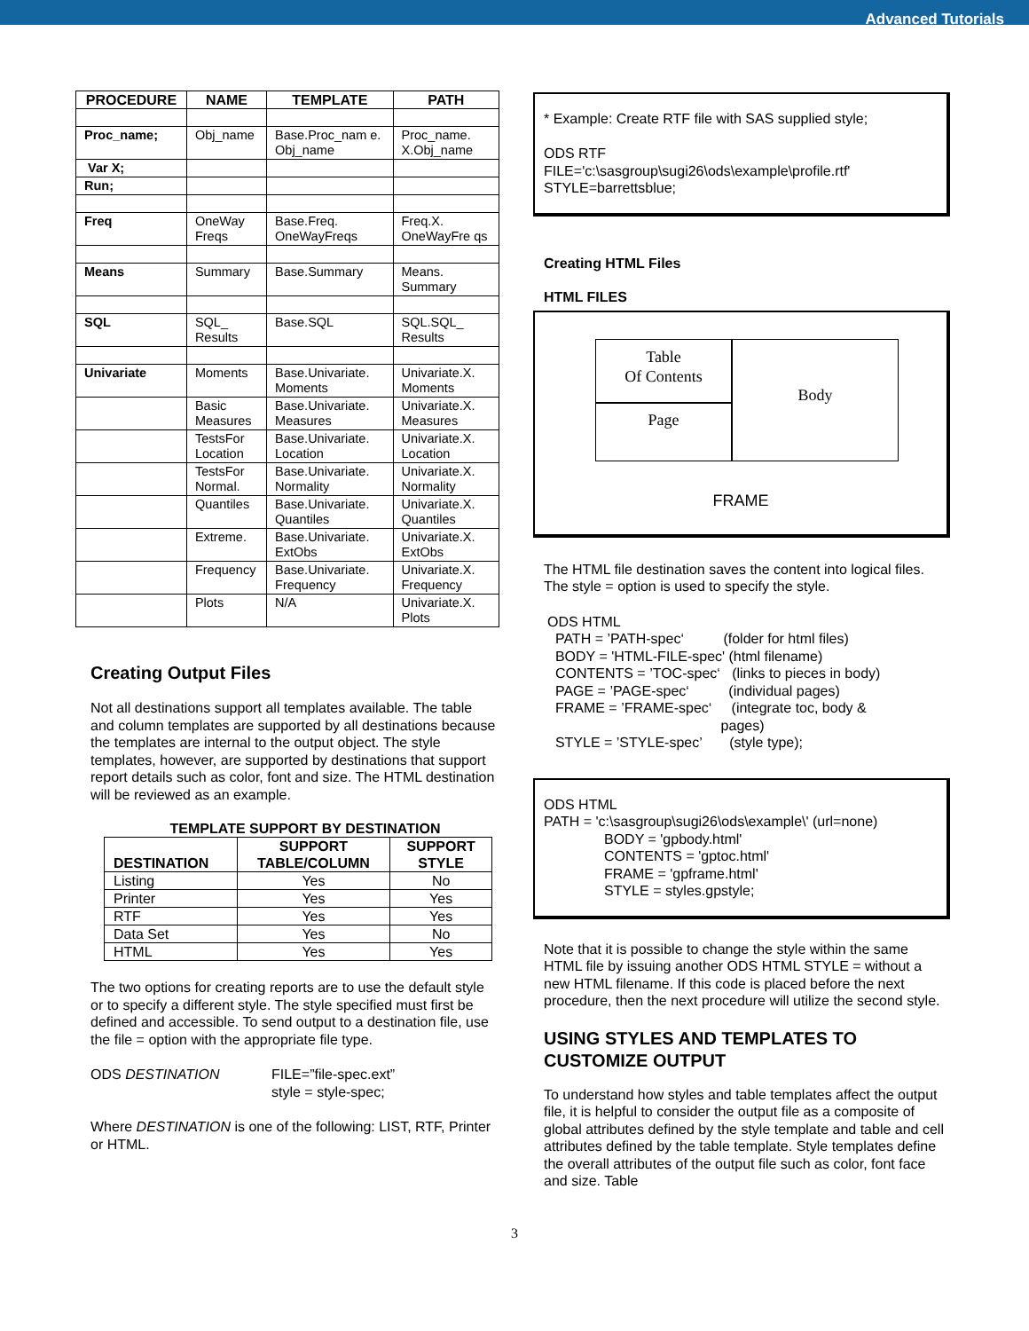Advanced Tutorials
| PROCEDURE | NAME | TEMPLATE | PATH |
| --- | --- | --- | --- |
| Proc_name; | Obj_name | Base.Proc_nam e. Obj_name | Proc_name. X.Obj_name |
| Var X; | | | |
| Run; | | | |
| Freq | OneWay Freqs | Base.Freq. OneWayFreqs | Freq.X. OneWayFre qs |
| Means | Summary | Base.Summary | Means. Summary |
| SQL | SQL_ Results | Base.SQL | SQL.SQL_ Results |
| Univariate | Moments | Base.Univariate. Moments | Univariate.X. Moments |
| | Basic Measures | Base.Univariate. Measures | Univariate.X. Measures |
| | TestsFor Location | Base.Univariate. Location | Univariate.X. Location |
| | TestsFor Normal. | Base.Univariate. Normality | Univariate.X. Normality |
| | Quantiles | Base.Univariate. Quantiles | Univariate.X. Quantiles |
| | Extreme. | Base.Univariate. ExtObs | Univariate.X. ExtObs |
| | Frequency | Base.Univariate. Frequency | Univariate.X. Frequency |
| | Plots | N/A | Univariate.X. Plots |
Creating Output Files
Not all destinations support all templates available. The table and column templates are supported by all destinations because the templates are internal to the output object. The style templates, however, are supported by destinations that support report details such as color, font and size. The HTML destination will be reviewed as an example.
TEMPLATE SUPPORT BY DESTINATION
| DESTINATION | SUPPORT TABLE/COLUMN | SUPPORT STYLE |
| --- | --- | --- |
| Listing | Yes | No |
| Printer | Yes | Yes |
| RTF | Yes | Yes |
| Data Set | Yes | No |
| HTML | Yes | Yes |
The two options for creating reports are to use the default style or to specify a different style. The style specified must first be defined and accessible. To send output to a destination file, use the file = option with the appropriate file type.
ODS DESTINATION FILE=”file-spec.ext”
style = style-spec;
Where DESTINATION is one of the following: LIST, RTF, Printer or HTML.
* Example: Create RTF file with SAS supplied style;
ODS RTF
FILE='c:\sasgroup\sugi26\ods\example\profile.rtf'
STYLE=barrettsblue;
Creating HTML Files
HTML FILES
Table
Of Contents
Page
Body
FRAME
The HTML file destination saves the content into logical files. The style = option is used to specify the style.
ODS HTML
  PATH = ’PATH-spec‘          (folder for html files)
  BODY = 'HTML-FILE-spec' (html filename)
  CONTENTS = ’TOC-spec‘   (links to pieces in body)
  PAGE = ’PAGE-spec‘          (individual pages)
  FRAME = ’FRAME-spec‘     (integrate toc, body &
                                            pages)
  STYLE = ’STYLE-spec’       (style type);
ODS HTML
PATH = 'c:\sasgroup\sugi26\ods\example\' (url=none)
BODY = 'gpbody.html'
CONTENTS = 'gptoc.html'
FRAME = 'gpframe.html'
STYLE = styles.gpstyle;
Note that it is possible to change the style within the same HTML file by issuing another ODS HTML STYLE = without a new HTML filename. If this code is placed before the next procedure, then the next procedure will utilize the second style.
USING STYLES AND TEMPLATES TO CUSTOMIZE OUTPUT
To understand how styles and table templates affect the output file, it is helpful to consider the output file as a composite of global attributes defined by the style template and table and cell attributes defined by the table template. Style templates define the overall attributes of the output file such as color, font face and size. Table
3